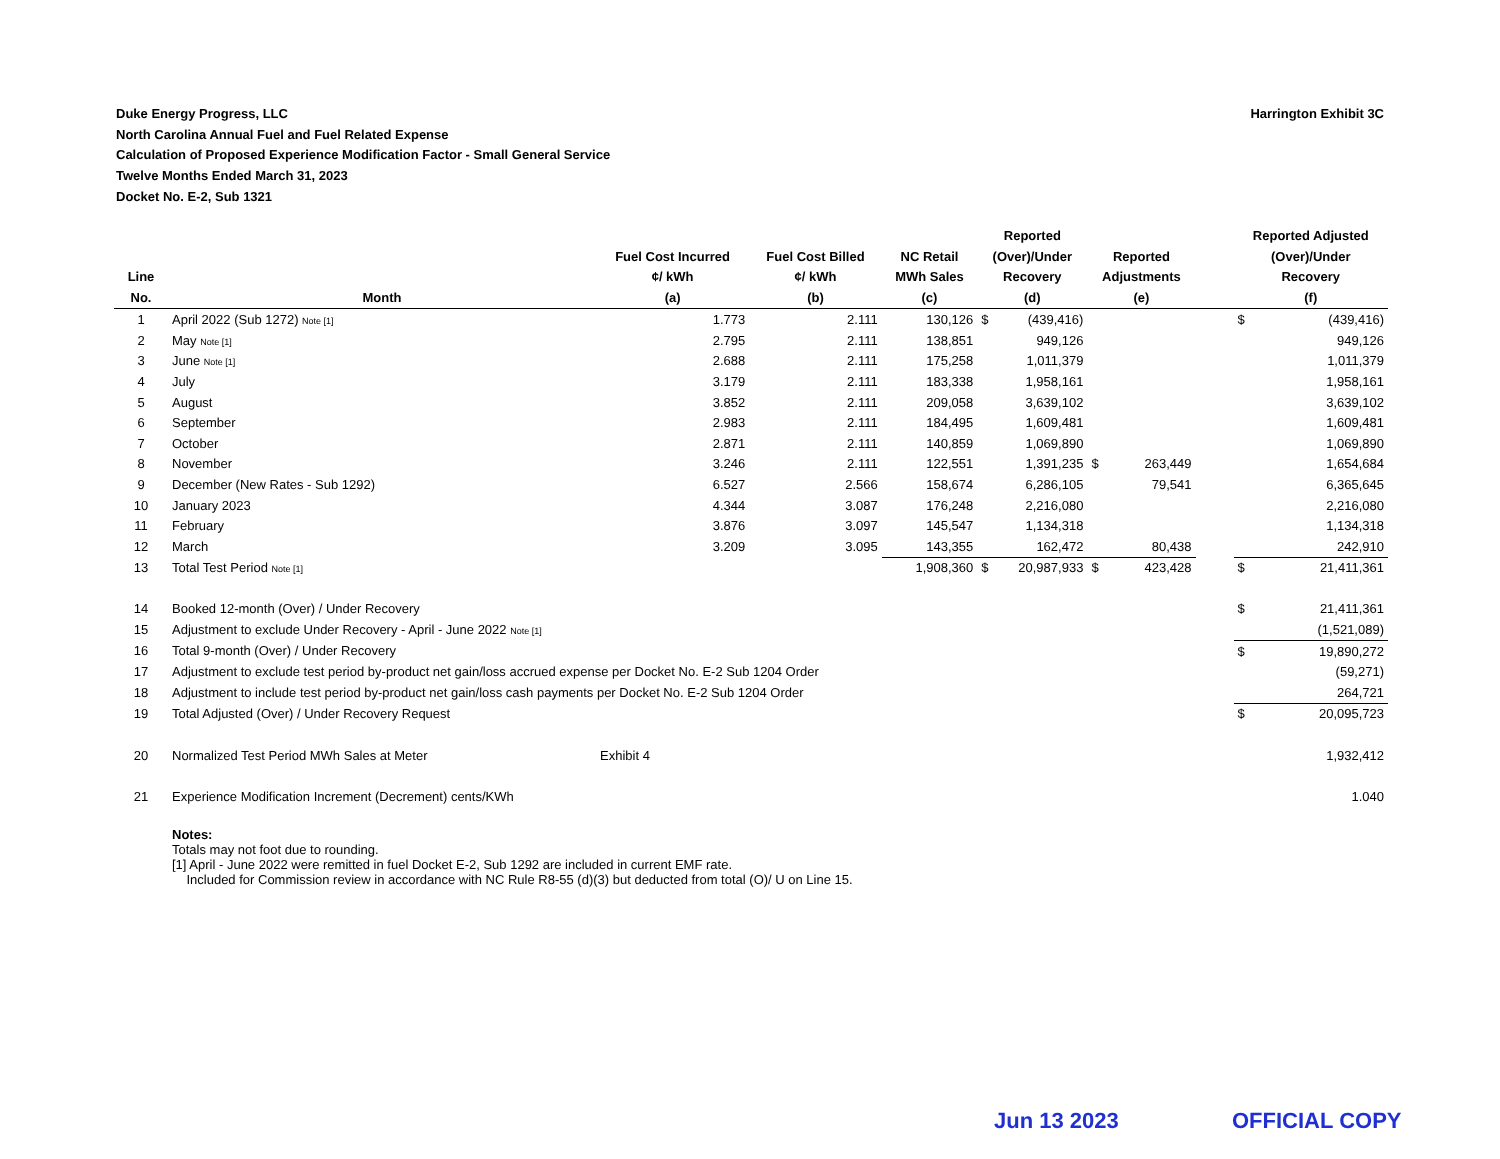Harrington Exhibit 3C Duke Energy Progress, LLC
North Carolina Annual Fuel and Fuel Related Expense
Calculation of Proposed Experience Modification Factor - Small General Service
Twelve Months Ended March 31, 2023
Docket No. E-2, Sub 1321
| Line No. | Month | Fuel Cost Incurred ¢/ kWh (a) | Fuel Cost Billed ¢/ kWh (b) | NC Retail MWh Sales (c) | Reported (Over)/Under Recovery (d) | | Reported Adjustments (e) | | | Reported Adjusted (Over)/Under Recovery (f) | |
| --- | --- | --- | --- | --- | --- | --- | --- | --- | --- | --- | --- |
| 1 | April 2022 (Sub 1272) Note [1] | 1.773 | 2.111 | 130,126 | $ | (439,416) | | | | $ | (439,416) |
| 2 | May Note [1] | 2.795 | 2.111 | 138,851 | | 949,126 | | | | | 949,126 |
| 3 | June Note [1] | 2.688 | 2.111 | 175,258 | | 1,011,379 | | | | | 1,011,379 |
| 4 | July | 3.179 | 2.111 | 183,338 | | 1,958,161 | | | | | 1,958,161 |
| 5 | August | 3.852 | 2.111 | 209,058 | | 3,639,102 | | | | | 3,639,102 |
| 6 | September | 2.983 | 2.111 | 184,495 | | 1,609,481 | | | | | 1,609,481 |
| 7 | October | 2.871 | 2.111 | 140,859 | | 1,069,890 | | | | | 1,069,890 |
| 8 | November | 3.246 | 2.111 | 122,551 | | 1,391,235 | $ | 263,449 | | | 1,654,684 |
| 9 | December (New Rates - Sub 1292) | 6.527 | 2.566 | 158,674 | | 6,286,105 | | 79,541 | | | 6,365,645 |
| 10 | January 2023 | 4.344 | 3.087 | 176,248 | | 2,216,080 | | | | | 2,216,080 |
| 11 | February | 3.876 | 3.097 | 145,547 | | 1,134,318 | | | | | 1,134,318 |
| 12 | March | 3.209 | 3.095 | 143,355 | | 162,472 | | 80,438 | | | 242,910 |
| 13 | Total Test Period Note [1] | | | 1,908,360 | $ | 20,987,933 | $ | 423,428 | | $ | 21,411,361 |
| 14 | Booked 12-month (Over) / Under Recovery | | | | | | | | | $ | 21,411,361 |
| 15 | Adjustment to exclude Under Recovery - April - June 2022 Note [1] | | | | | | | | | | (1,521,089) |
| 16 | Total 9-month (Over) / Under Recovery | | | | | | | | | $ | 19,890,272 |
| 17 | Adjustment to exclude test period by-product net gain/loss accrued expense per Docket No. E-2 Sub 1204 Order | | | | | | | | | | (59,271) |
| 18 | Adjustment to include test period by-product net gain/loss cash payments per Docket No. E-2 Sub 1204 Order | | | | | | | | | | 264,721 |
| 19 | Total Adjusted (Over) / Under Recovery Request | | | | | | | | | $ | 20,095,723 |
| 20 | Normalized Test Period MWh Sales at Meter | Exhibit 4 | | | | | | | | | 1,932,412 |
| 21 | Experience Modification Increment (Decrement) cents/KWh | | | | | | | | | | 1.040 |
| | Notes: Totals may not foot due to rounding. [1] April - June 2022 were remitted in fuel Docket E-2, Sub 1292 are included in current EMF rate. Included for Commission review in accordance with NC Rule R8-55 (d)(3) but deducted from total (O)/ U on Line 15. | | | | | | | | | | |
Jun 13 2023 OFFICIAL COPY